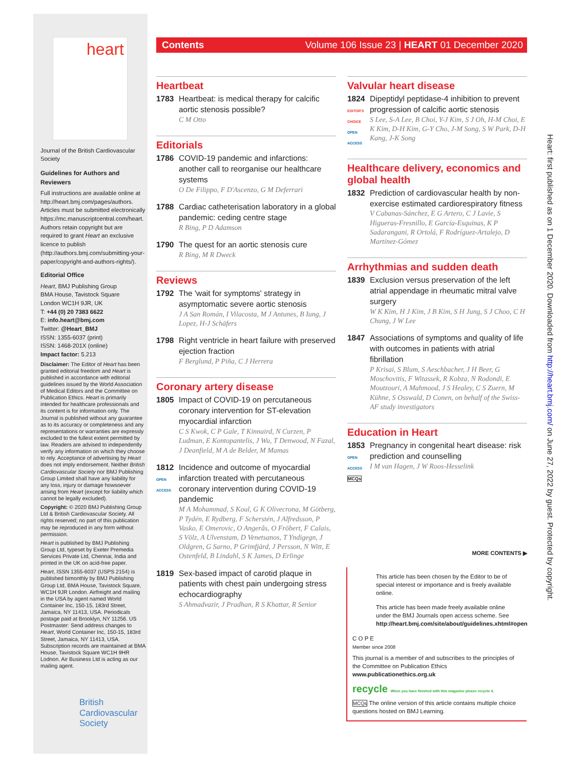heart
Journal of the British Cardiovascular Society
Guidelines for Authors and Reviewers
Full instructions are available online at http://heart.bmj.com/pages/authors. Articles must be submitted electronically https://mc.manuscriptcentral.com/heart. Authors retain copyright but are required to grant Heart an exclusive licence to publish (http://authors.bmj.com/submitting-your-paper/copyright-and-authors-rights/).
Editorial Office
Heart, BMJ Publishing Group
BMA House, Tavistock Square
London WC1H 9JR, UK
T: +44 (0) 20 7383 6622
E: info.heart@bmj.com
Twitter: @Heart_BMJ
ISSN: 1355-6037 (print)
ISSN: 1468-201X (online)
Impact factor: 5.213
Disclaimer: The Editor of Heart has been granted editorial freedom and Heart is published in accordance with editorial guidelines issued by the World Association of Medical Editors and the Committee on Publication Ethics. Heart is primarily intended for healthcare professionals and its content is for information only. The Journal is published without any guarantee as to its accuracy or completeness and any representations or warranties are expressly excluded to the fullest extent permitted by law. Readers are advised to independently verify any information on which they choose to rely. Acceptance of advertising by Heart does not imply endorsement. Neither British Cardiovascular Society nor BMJ Publishing Group Limited shall have any liability for any loss, injury or damage howsoever arising from Heart (except for liability which cannot be legally excluded).
Copyright: © 2020 BMJ Publishing Group Ltd & British Cardiovascular Society. All rights reserved; no part of this publication may be reproduced in any form without permission.
Heart is published by BMJ Publishing Group Ltd, typeset by Exeter Premedia Services Private Ltd, Chennai, India and printed in the UK on acid-free paper.
Heart, ISSN 1355-6037 (USPS 2154) is published bimonthly by BMJ Publishing Group Ltd, BMA House, Tavistock Square, WC1H 9JR London. Airfreight and mailing in the USA by agent named World Container Inc, 150-15, 183rd Street, Jamaica, NY 11413, USA. Periodicals postage paid at Brooklyn, NY 11256. US Postmaster: Send address changes to Heart, World Container Inc, 150-15, 183rd Street, Jamaica, NY 11413, USA. Subscription records are maintained at BMA House, Tavistock Square WC1H 9HR Lodnon. Air Business Ltd is acting as our mailing agent.
British
Cardiovascular
Society
Contents Volume 106 Issue 23 | HEART 01 December 2020
Heartbeat
1783 Heartbeat: is medical therapy for calcific aortic stenosis possible?
C M Otto
Editorials
1786 COVID-19 pandemic and infarctions: another call to reorganise our healthcare systems
O De Filippo, F D'Ascenzo, G M Deferrari
1788 Cardiac catheterisation laboratory in a global pandemic: ceding centre stage
R Bing, P D Adamson
1790 The quest for an aortic stenosis cure
R Bing, M R Dweck
Reviews
1792 The 'wait for symptoms' strategy in asymptomatic severe aortic stenosis
J A San Román, I Vilacosta, M J Antunes, B Iung, J Lopez, H-J Schäfers
1798 Right ventricle in heart failure with preserved ejection fraction
F Berglund, P Piña, C J Herrera
Coronary artery disease
1805 Impact of COVID-19 on percutaneous coronary intervention for ST-elevation myocardial infarction
C S Kwok, C P Gale, T Kinnaird, N Curzen, P Ludman, E Kontopantelis, J Wu, T Denwood, N Fazal, J Deanfield, M A de Belder, M Mamas
1812
OPEN ACCESS
Incidence and outcome of myocardial infarction treated with percutaneous coronary intervention during COVID-19 pandemic
M A Mohammad, S Koul, G K Olivecrona, M Götberg, P Tydén, E Rydberg, F Scherstén, J Alfredsson, P Vasko, E Omerovic, O Angerås, O Fröbert, F Calais, S Völz, A Ulvenstam, D Venetsanos, T Yndigegn, J Oldgren, G Sarno, P Grimfjärd, J Persson, N Witt, E Ostenfeld, B Lindahl, S K James, D Erlinge
1819 Sex-based impact of carotid plaque in patients with chest pain undergoing stress echocardiography
S Ahmadvazir, J Pradhan, R S Khattar, R Senior
Valvular heart disease
1824
EDITOR'S CHOICE
OPEN ACCESS
Dipeptidyl peptidase-4 inhibition to prevent progression of calcific aortic stenosis
S Lee, S-A Lee, B Choi, Y-J Kim, S J Oh, H-M Choi, E K Kim, D-H Kim, G-Y Cho, J-M Song, S W Park, D-H Kang, J-K Song
Healthcare delivery, economics and global health
1832 Prediction of cardiovascular health by non-exercise estimated cardiorespiratory fitness
V Cabanas-Sánchez, E G Artero, C J Lavie, S Higueras-Fresnillo, E García-Esquinas, K P Sadarangani, R Ortolá, F Rodríguez-Artalejo, D Martínez-Gómez
Arrhythmias and sudden death
1839 Exclusion versus preservation of the left atrial appendage in rheumatic mitral valve surgery
W K Kim, H J Kim, J B Kim, S H Jung, S J Choo, C H Chung, J W Lee
1847 Associations of symptoms and quality of life with outcomes in patients with atrial fibrillation
P Krisai, S Blum, S Aeschbacher, J H Beer, G Moschovitis, F Witassek, R Kobza, N Rodondi, E Moutzouri, A Mahmood, J S Healey, C S Zuern, M Kühne, S Osswald, D Conen, on behalf of the Swiss-AF study investigators
Education in Heart
1853
OPEN ACCESS
MCQs
Pregnancy in congenital heart disease: risk prediction and counselling
I M van Hagen, J W Roos-Hesselink
MORE CONTENTS ▶
This article has been chosen by the Editor to be of special interest or importance and is freely available online.
This article has been made freely available online under the BMJ Journals open access scheme. See http://heart.bmj.com/site/about/guidelines.xhtml#open
C O P E
Member since 2008
This journal is a member of and subscribes to the principles of the Committee on Publication Ethics
www.publicationethics.org.uk
recycle When you have finished with this magazine please recycle it.
MCQs The online version of this article contains multiple choice questions hosted on BMJ Learning.
Heart: first published as on 1 December 2020. Downloaded from http://heart.bmj.com/ on June 27, 2022 by guest. Protected by copyright.